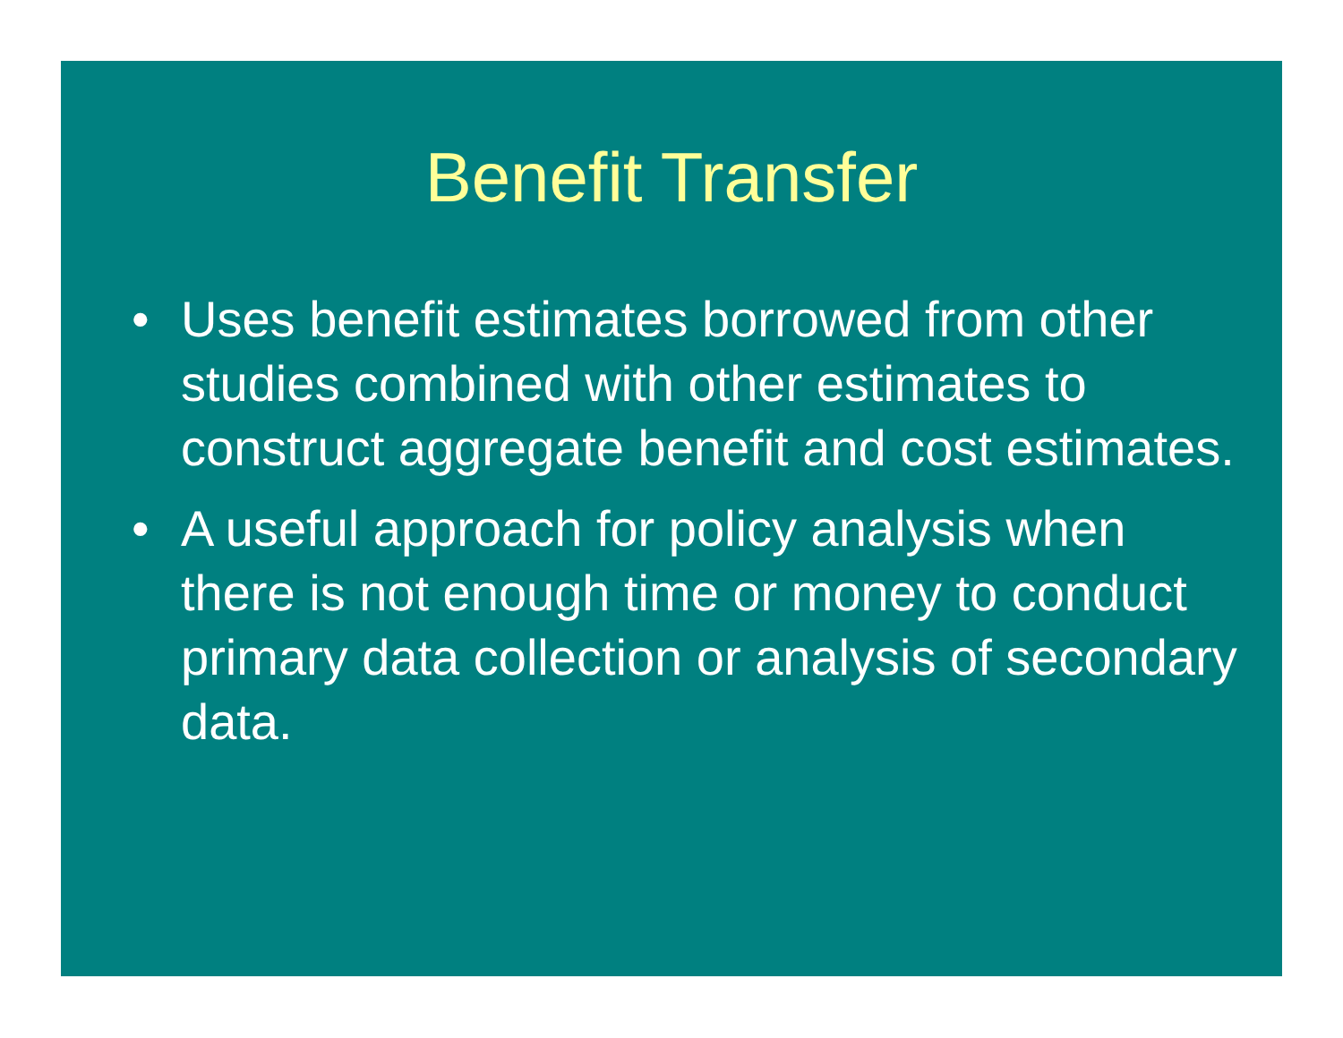Benefit Transfer
• Uses benefit estimates borrowed from other studies combined with other estimates to construct aggregate benefit and cost estimates.
• A useful approach for policy analysis when there is not enough time or money to conduct primary data collection or analysis of secondary data.